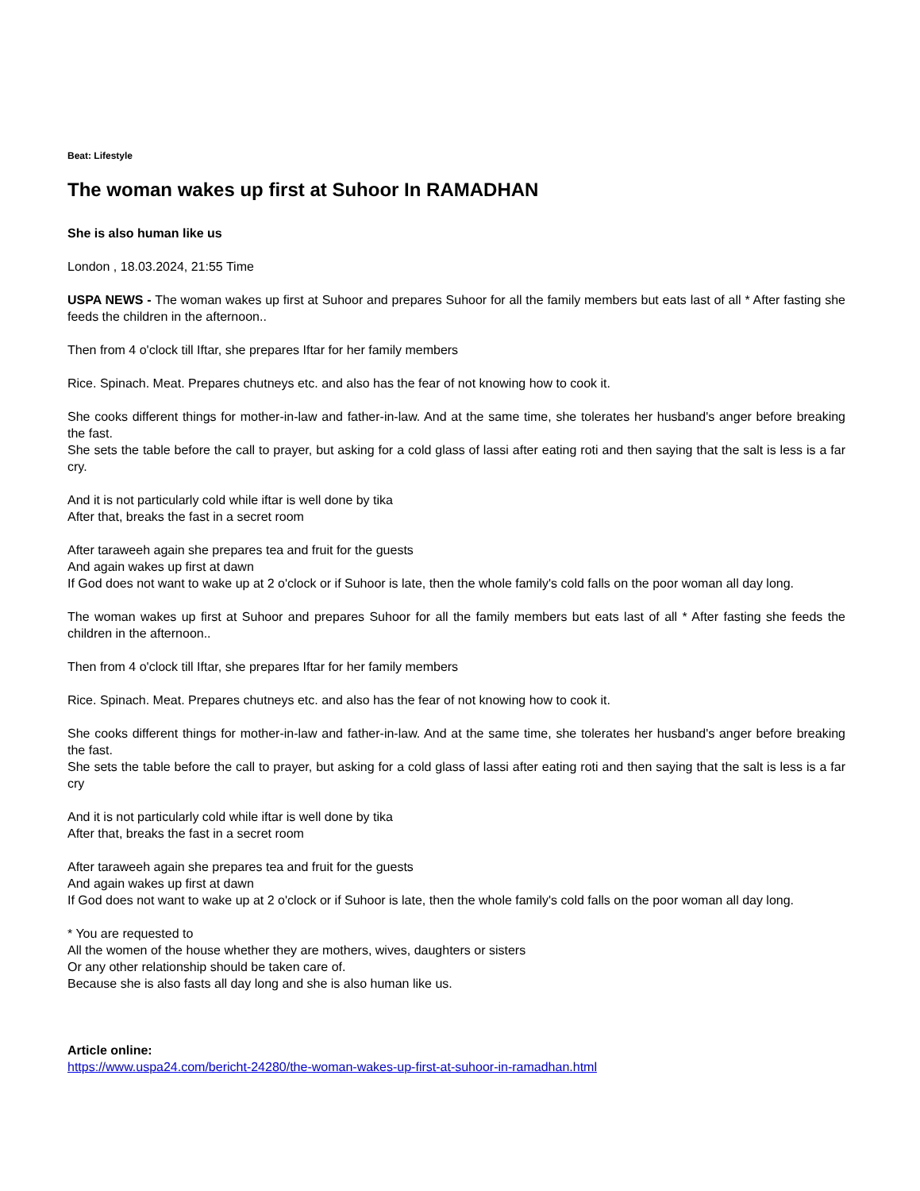Beat: Lifestyle
The woman wakes up first at Suhoor In RAMADHAN
She is also human like us
London , 18.03.2024, 21:55 Time
USPA NEWS - The woman wakes up first at Suhoor and prepares Suhoor for all the family members but eats last of all * After fasting she feeds the children in the afternoon..
Then from 4 o'clock till Iftar, she prepares Iftar for her family members
Rice. Spinach. Meat. Prepares chutneys etc. and also has the fear of not knowing how to cook it.
She cooks different things for mother-in-law and father-in-law. And at the same time, she tolerates her husband's anger before breaking the fast.
She sets the table before the call to prayer, but asking for a cold glass of lassi after eating roti and then saying that the salt is less is a far cry.
And it is not particularly cold while iftar is well done by tika
After that, breaks the fast in a secret room
After taraweeh again she prepares tea and fruit for the guests
And again wakes up first at dawn
If God does not want to wake up at 2 o'clock or if Suhoor is late, then the whole family's cold falls on the poor woman all day long.
The woman wakes up first at Suhoor and prepares Suhoor for all the family members but eats last of all * After fasting she feeds the children in the afternoon..
Then from 4 o'clock till Iftar, she prepares Iftar for her family members
Rice. Spinach. Meat. Prepares chutneys etc. and also has the fear of not knowing how to cook it.
She cooks different things for mother-in-law and father-in-law. And at the same time, she tolerates her husband's anger before breaking the fast.
She sets the table before the call to prayer, but asking for a cold glass of lassi after eating roti and then saying that the salt is less is a far cry
And it is not particularly cold while iftar is well done by tika
After that, breaks the fast in a secret room
After taraweeh again she prepares tea and fruit for the guests
And again wakes up first at dawn
If God does not want to wake up at 2 o'clock or if Suhoor is late, then the whole family's cold falls on the poor woman all day long.
* You are requested to
All the women of the house whether they are mothers, wives, daughters or sisters
Or any other relationship should be taken care of.
Because she is also fasts all day long and she is also human like us.
Article online:
https://www.uspa24.com/bericht-24280/the-woman-wakes-up-first-at-suhoor-in-ramadhan.html